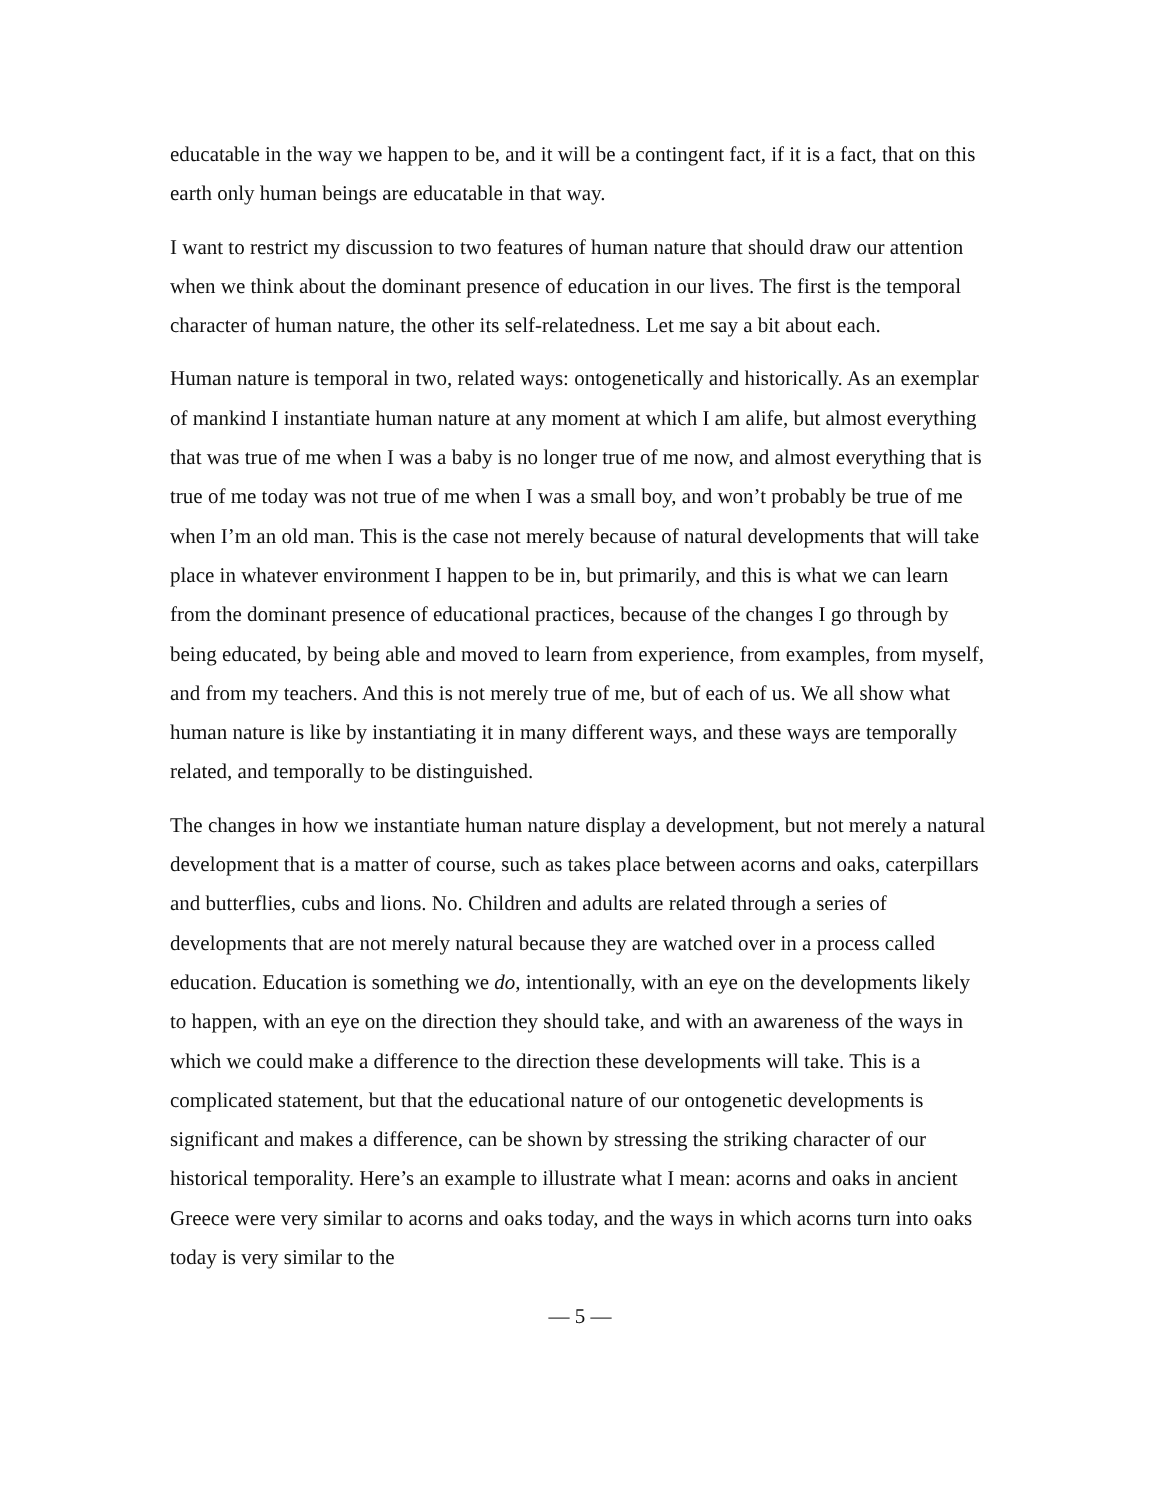educatable in the way we happen to be, and it will be a contingent fact, if it is a fact, that on this earth only human beings are educatable in that way.
I want to restrict my discussion to two features of human nature that should draw our attention when we think about the dominant presence of education in our lives. The first is the temporal character of human nature, the other its self-relatedness. Let me say a bit about each.
Human nature is temporal in two, related ways: ontogenetically and historically. As an exemplar of mankind I instantiate human nature at any moment at which I am alife, but almost everything that was true of me when I was a baby is no longer true of me now, and almost everything that is true of me today was not true of me when I was a small boy, and won’t probably be true of me when I’m an old man. This is the case not merely because of natural developments that will take place in whatever environment I happen to be in, but primarily, and this is what we can learn from the dominant presence of educational practices, because of the changes I go through by being educated, by being able and moved to learn from experience, from examples, from myself, and from my teachers. And this is not merely true of me, but of each of us. We all show what human nature is like by instantiating it in many different ways, and these ways are temporally related, and temporally to be distinguished.
The changes in how we instantiate human nature display a development, but not merely a natural development that is a matter of course, such as takes place between acorns and oaks, caterpillars and butterflies, cubs and lions. No. Children and adults are related through a series of developments that are not merely natural because they are watched over in a process called education. Education is something we do, intentionally, with an eye on the developments likely to happen, with an eye on the direction they should take, and with an awareness of the ways in which we could make a difference to the direction these developments will take. This is a complicated statement, but that the educational nature of our ontogenetic developments is significant and makes a difference, can be shown by stressing the striking character of our historical temporality. Here’s an example to illustrate what I mean: acorns and oaks in ancient Greece were very similar to acorns and oaks today, and the ways in which acorns turn into oaks today is very similar to the
— 5 —